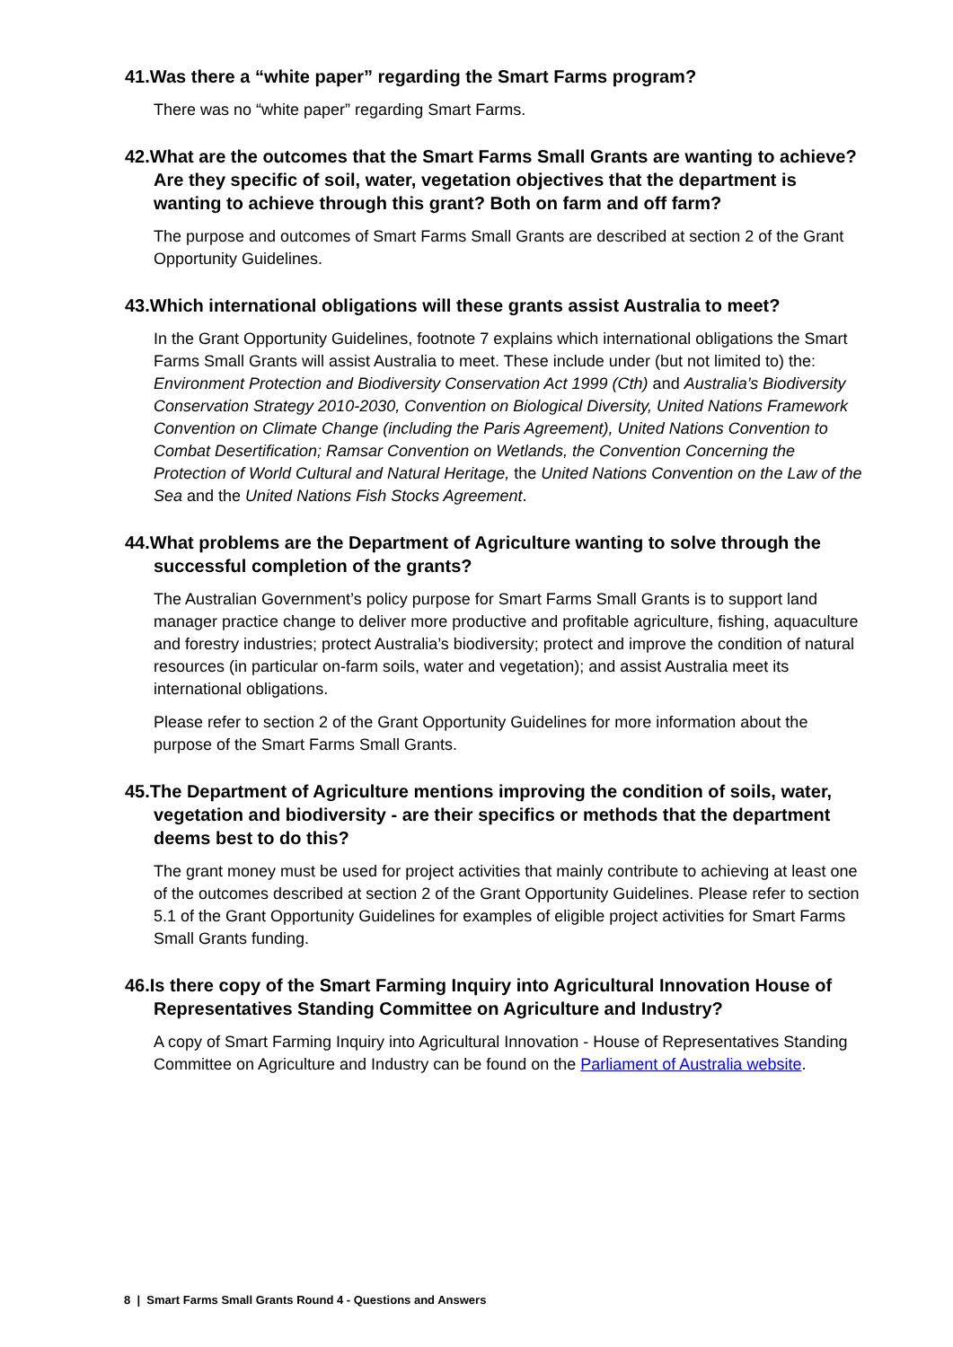41.Was there a “white paper” regarding the Smart Farms program?
There was no “white paper” regarding Smart Farms.
42.What are the outcomes that the Smart Farms Small Grants are wanting to achieve? Are they specific of soil, water, vegetation objectives that the department is wanting to achieve through this grant? Both on farm and off farm?
The purpose and outcomes of Smart Farms Small Grants are described at section 2 of the Grant Opportunity Guidelines.
43.Which international obligations will these grants assist Australia to meet?
In the Grant Opportunity Guidelines, footnote 7 explains which international obligations the Smart Farms Small Grants will assist Australia to meet. These include under (but not limited to) the: Environment Protection and Biodiversity Conservation Act 1999 (Cth) and Australia’s Biodiversity Conservation Strategy 2010-2030, Convention on Biological Diversity, United Nations Framework Convention on Climate Change (including the Paris Agreement), United Nations Convention to Combat Desertification; Ramsar Convention on Wetlands, the Convention Concerning the Protection of World Cultural and Natural Heritage, the United Nations Convention on the Law of the Sea and the United Nations Fish Stocks Agreement.
44.What problems are the Department of Agriculture wanting to solve through the successful completion of the grants?
The Australian Government’s policy purpose for Smart Farms Small Grants is to support land manager practice change to deliver more productive and profitable agriculture, fishing, aquaculture and forestry industries; protect Australia’s biodiversity; protect and improve the condition of natural resources (in particular on-farm soils, water and vegetation); and assist Australia meet its international obligations.
Please refer to section 2 of the Grant Opportunity Guidelines for more information about the purpose of the Smart Farms Small Grants.
45.The Department of Agriculture mentions improving the condition of soils, water, vegetation and biodiversity - are their specifics or methods that the department deems best to do this?
The grant money must be used for project activities that mainly contribute to achieving at least one of the outcomes described at section 2 of the Grant Opportunity Guidelines. Please refer to section 5.1 of the Grant Opportunity Guidelines for examples of eligible project activities for Smart Farms Small Grants funding.
46.Is there copy of the Smart Farming Inquiry into Agricultural Innovation House of Representatives Standing Committee on Agriculture and Industry?
A copy of Smart Farming Inquiry into Agricultural Innovation - House of Representatives Standing Committee on Agriculture and Industry can be found on the Parliament of Australia website.
8 | Smart Farms Small Grants Round 4 - Questions and Answers